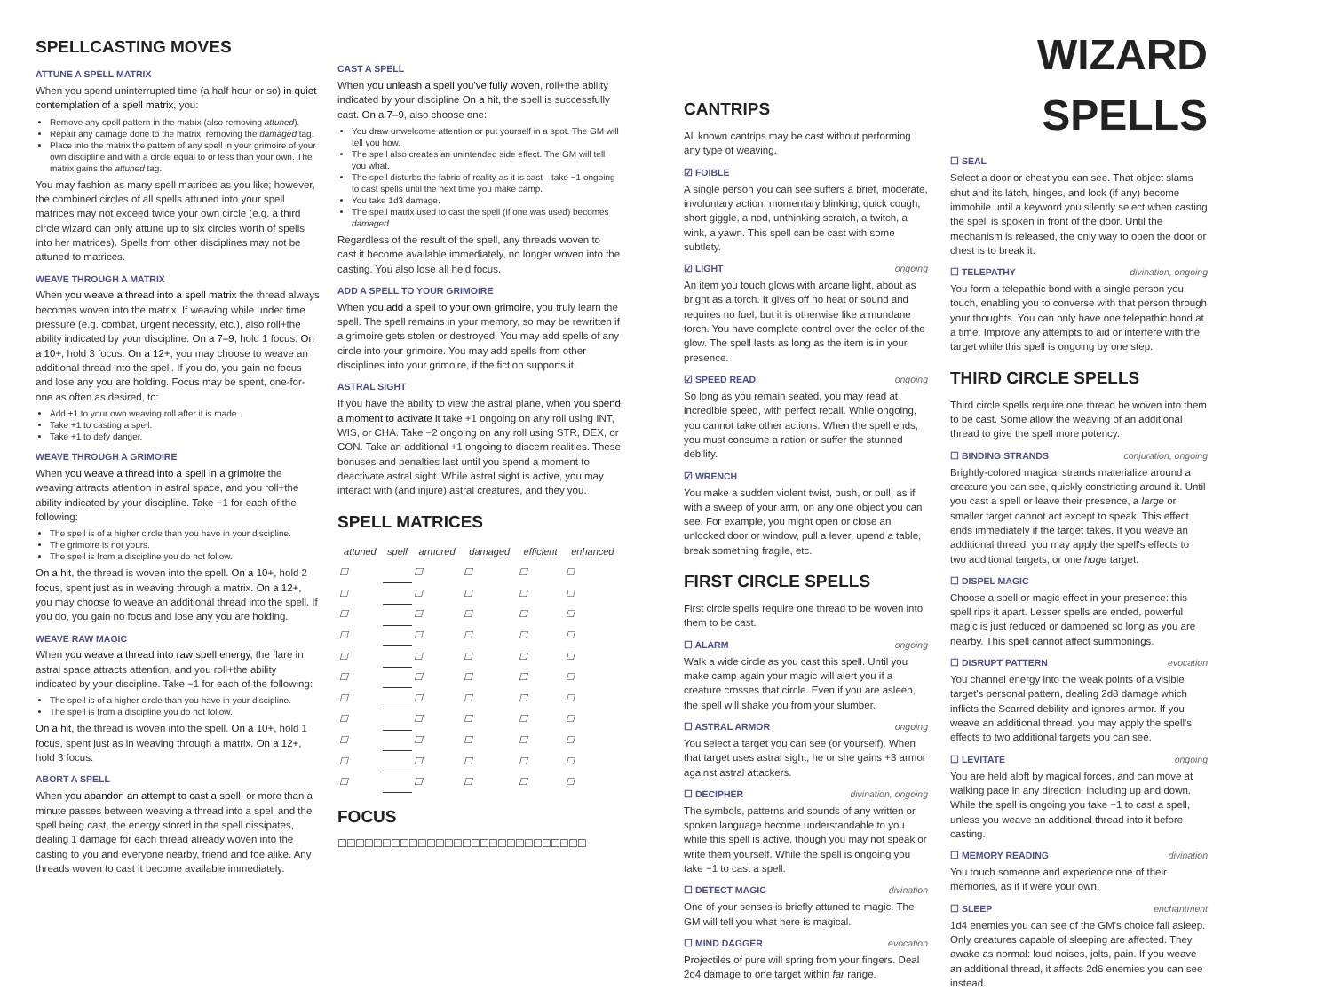SPELLCASTING MOVES
ATTUNE A SPELL MATRIX
When you spend uninterrupted time (a half hour or so) in quiet contemplation of a spell matrix, you:
Remove any spell pattern in the matrix (also removing attuned).
Repair any damage done to the matrix, removing the damaged tag.
Place into the matrix the pattern of any spell in your grimoire of your own discipline and with a circle equal to or less than your own. The matrix gains the attuned tag.
You may fashion as many spell matrices as you like; however, the combined circles of all spells attuned into your spell matrices may not exceed twice your own circle (e.g. a third circle wizard can only attune up to six circles worth of spells into her matrices). Spells from other disciplines may not be attuned to matrices.
WEAVE THROUGH A MATRIX
When you weave a thread into a spell matrix the thread always becomes woven into the matrix. If weaving while under time pressure (e.g. combat, urgent necessity, etc.), also roll+the ability indicated by your discipline. On a 7–9, hold 1 focus. On a 10+, hold 3 focus. On a 12+, you may choose to weave an additional thread into the spell. If you do, you gain no focus and lose any you are holding. Focus may be spent, one-for-one as often as desired, to:
Add +1 to your own weaving roll after it is made.
Take +1 to casting a spell.
Take +1 to defy danger.
WEAVE THROUGH A GRIMOIRE
When you weave a thread into a spell in a grimoire the weaving attracts attention in astral space, and you roll+the ability indicated by your discipline. Take −1 for each of the following:
The spell is of a higher circle than you have in your discipline.
The grimoire is not yours.
The spell is from a discipline you do not follow.
On a hit, the thread is woven into the spell. On a 10+, hold 2 focus, spent just as in weaving through a matrix. On a 12+, you may choose to weave an additional thread into the spell. If you do, you gain no focus and lose any you are holding.
WEAVE RAW MAGIC
When you weave a thread into raw spell energy, the flare in astral space attracts attention, and you roll+the ability indicated by your discipline. Take −1 for each of the following:
The spell is of a higher circle than you have in your discipline.
The spell is from a discipline you do not follow.
On a hit, the thread is woven into the spell. On a 10+, hold 1 focus, spent just as in weaving through a matrix. On a 12+, hold 3 focus.
ABORT A SPELL
When you abandon an attempt to cast a spell, or more than a minute passes between weaving a thread into a spell and the spell being cast, the energy stored in the spell dissipates, dealing 1 damage for each thread already woven into the casting to you and everyone nearby, friend and foe alike. Any threads woven to cast it become available immediately.
CAST A SPELL
When you unleash a spell you've fully woven, roll+the ability indicated by your discipline On a hit, the spell is successfully cast. On a 7–9, also choose one:
You draw unwelcome attention or put yourself in a spot. The GM will tell you how.
The spell also creates an unintended side effect. The GM will tell you what.
The spell disturbs the fabric of reality as it is cast—take −1 ongoing to cast spells until the next time you make camp.
You take 1d3 damage.
The spell matrix used to cast the spell (if one was used) becomes damaged.
Regardless of the result of the spell, any threads woven to cast it become available immediately, no longer woven into the casting. You also lose all held focus.
ADD A SPELL TO YOUR GRIMOIRE
When you add a spell to your own grimoire, you truly learn the spell. The spell remains in your memory, so may be rewritten if a grimoire gets stolen or destroyed. You may add spells of any circle into your grimoire. You may add spells from other disciplines into your grimoire, if the fiction supports it.
ASTRAL SIGHT
If you have the ability to view the astral plane, when you spend a moment to activate it take +1 ongoing on any roll using INT, WIS, or CHA. Take −2 ongoing on any roll using STR, DEX, or CON. Take an additional +1 ongoing to discern realities. These bonuses and penalties last until you spend a moment to deactivate astral sight. While astral sight is active, you may interact with (and injure) astral creatures, and they you.
SPELL MATRICES
| attuned | spell | armored | damaged | efficient | enhanced |
| --- | --- | --- | --- | --- | --- |
| ☐ | | ☐ | ☐ | ☐ | ☐ |
| ☐ | | ☐ | ☐ | ☐ | ☐ |
| ☐ | | ☐ | ☐ | ☐ | ☐ |
| ☐ | | ☐ | ☐ | ☐ | ☐ |
| ☐ | | ☐ | ☐ | ☐ | ☐ |
| ☐ | | ☐ | ☐ | ☐ | ☐ |
| ☐ | | ☐ | ☐ | ☐ | ☐ |
| ☐ | | ☐ | ☐ | ☐ | ☐ |
| ☐ | | ☐ | ☐ | ☐ | ☐ |
| ☐ | | ☐ | ☐ | ☐ | ☐ |
| ☐ | | ☐ | ☐ | ☐ | ☐ |
FOCUS
☐☐☐☐☐☐☐☐☐☐☐☐☐☐☐☐☐☐☐☐☐☐☐☐☐☐☐☐
CANTRIPS
All known cantrips may be cast without performing any type of weaving.
☑ FOIBLE
A single person you can see suffers a brief, moderate, involuntary action: momentary blinking, quick cough, short giggle, a nod, unthinking scratch, a twitch, a wink, a yawn. This spell can be cast with some subtlety.
☑ LIGHT ongoing
An item you touch glows with arcane light, about as bright as a torch. It gives off no heat or sound and requires no fuel, but it is otherwise like a mundane torch. You have complete control over the color of the glow. The spell lasts as long as the item is in your presence.
☑ SPEED READ ongoing
So long as you remain seated, you may read at incredible speed, with perfect recall. While ongoing, you cannot take other actions. When the spell ends, you must consume a ration or suffer the stunned debility.
☑ WRENCH
You make a sudden violent twist, push, or pull, as if with a sweep of your arm, on any one object you can see. For example, you might open or close an unlocked door or window, pull a lever, upend a table, break something fragile, etc.
FIRST CIRCLE SPELLS
First circle spells require one thread to be woven into them to be cast.
☐ ALARM ongoing
Walk a wide circle as you cast this spell. Until you make camp again your magic will alert you if a creature crosses that circle. Even if you are asleep, the spell will shake you from your slumber.
☐ ASTRAL ARMOR ongoing
You select a target you can see (or yourself). When that target uses astral sight, he or she gains +3 armor against astral attackers.
☐ DECIPHER divination, ongoing
The symbols, patterns and sounds of any written or spoken language become understandable to you while this spell is active, though you may not speak or write them yourself. While the spell is ongoing you take −1 to cast a spell.
☐ DETECT MAGIC divination
One of your senses is briefly attuned to magic. The GM will tell you what here is magical.
☐ MIND DAGGER evocation
Projectiles of pure will spring from your fingers. Deal 2d4 damage to one target within far range.
WIZARD SPELLS
☐ SEAL
Select a door or chest you can see. That object slams shut and its latch, hinges, and lock (if any) become immobile until a keyword you silently select when casting the spell is spoken in front of the door. Until the mechanism is released, the only way to open the door or chest is to break it.
☐ TELEPATHY divination, ongoing
You form a telepathic bond with a single person you touch, enabling you to converse with that person through your thoughts. You can only have one telepathic bond at a time. Improve any attempts to aid or interfere with the target while this spell is ongoing by one step.
THIRD CIRCLE SPELLS
Third circle spells require one thread be woven into them to be cast. Some allow the weaving of an additional thread to give the spell more potency.
☐ BINDING STRANDS conjuration, ongoing
Brightly-colored magical strands materialize around a creature you can see, quickly constricting around it. Until you cast a spell or leave their presence, a large or smaller target cannot act except to speak. This effect ends immediately if the target takes. If you weave an additional thread, you may apply the spell's effects to two additional targets, or one huge target.
☐ DISPEL MAGIC
Choose a spell or magic effect in your presence: this spell rips it apart. Lesser spells are ended, powerful magic is just reduced or dampened so long as you are nearby. This spell cannot affect summonings.
☐ DISRUPT PATTERN evocation
You channel energy into the weak points of a visible target's personal pattern, dealing 2d8 damage which inflicts the Scarred debility and ignores armor. If you weave an additional thread, you may apply the spell's effects to two additional targets you can see.
☐ LEVITATE ongoing
You are held aloft by magical forces, and can move at walking pace in any direction, including up and down. While the spell is ongoing you take −1 to cast a spell, unless you weave an additional thread into it before casting.
☐ MEMORY READING divination
You touch someone and experience one of their memories, as if it were your own.
☐ SLEEP enchantment
1d4 enemies you can see of the GM's choice fall asleep. Only creatures capable of sleeping are affected. They awake as normal: loud noises, jolts, pain. If you weave an additional thread, it affects 2d6 enemies you can see instead.